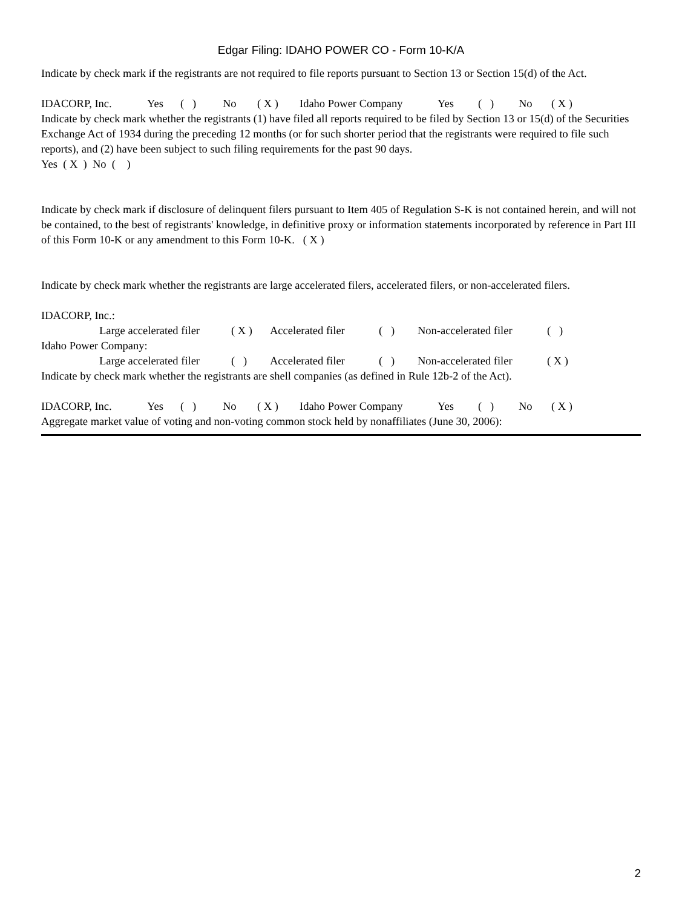Edgar Filing: IDAHO POWER CO - Form 10-K/A
Indicate by check mark if the registrants are not required to file reports pursuant to Section 13 or Section 15(d) of the Act.
| IDACORP, Inc. | Yes | ( ) | No | ( X ) | Idaho Power Company | Yes | ( ) | No | ( X ) |
Indicate by check mark whether the registrants (1) have filed all reports required to be filed by Section 13 or 15(d) of the Securities Exchange Act of 1934 during the preceding 12 months (or for such shorter period that the registrants were required to file such reports), and (2) have been subject to such filing requirements for the past 90 days.
Yes ( X ) No ( )
Indicate by check mark if disclosure of delinquent filers pursuant to Item 405 of Regulation S-K is not contained herein, and will not be contained, to the best of registrants' knowledge, in definitive proxy or information statements incorporated by reference in Part III of this Form 10-K or any amendment to this Form 10-K. ( X )
Indicate by check mark whether the registrants are large accelerated filers, accelerated filers, or non-accelerated filers.
IDACORP, Inc.:
| | Large accelerated filer | ( X ) | Accelerated filer | ( ) | Non-accelerated filer | ( ) |
Idaho Power Company:
| | Large accelerated filer | ( ) | Accelerated filer | ( ) | Non-accelerated filer | ( X ) |
Indicate by check mark whether the registrants are shell companies (as defined in Rule 12b-2 of the Act).
| IDACORP, Inc. | Yes | ( ) | No | ( X ) | Idaho Power Company | Yes | ( ) | No | ( X ) |
Aggregate market value of voting and non-voting common stock held by nonaffiliates (June 30, 2006):
2